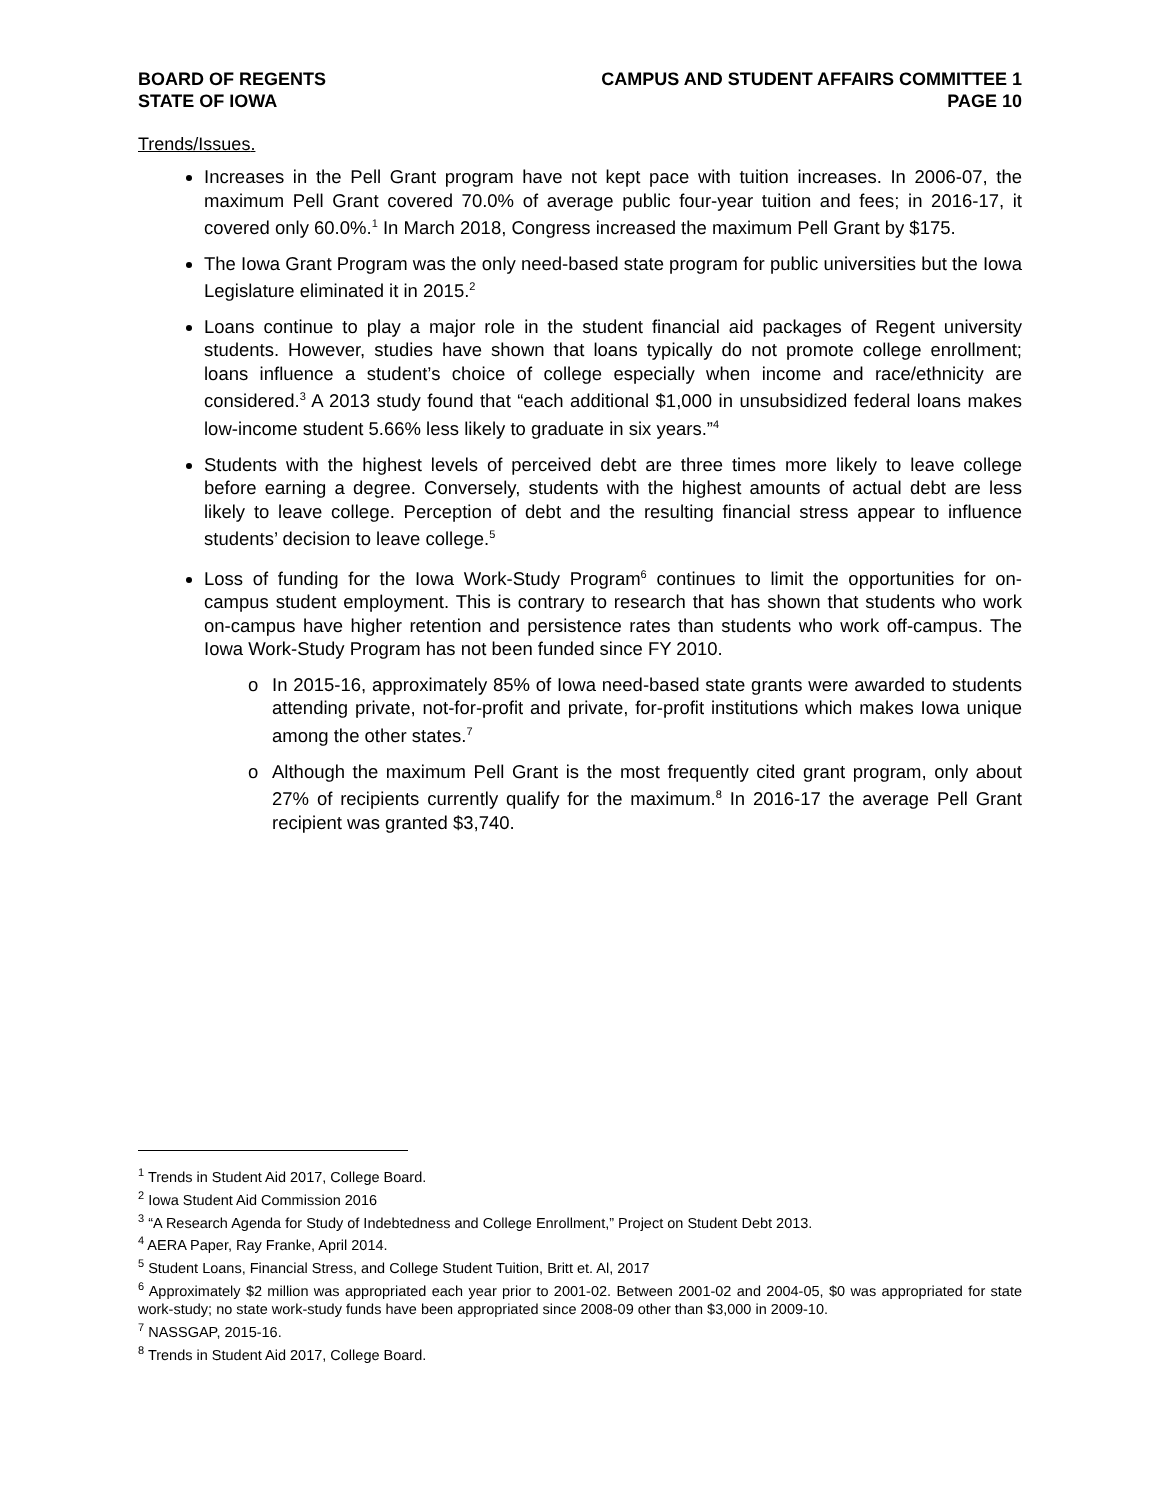BOARD OF REGENTS
STATE OF IOWA
CAMPUS AND STUDENT AFFAIRS COMMITTEE 1
PAGE 10
Trends/Issues.
Increases in the Pell Grant program have not kept pace with tuition increases. In 2006-07, the maximum Pell Grant covered 70.0% of average public four-year tuition and fees; in 2016-17, it covered only 60.0%.<sup>1</sup> In March 2018, Congress increased the maximum Pell Grant by $175.
The Iowa Grant Program was the only need-based state program for public universities but the Iowa Legislature eliminated it in 2015.<sup>2</sup>
Loans continue to play a major role in the student financial aid packages of Regent university students. However, studies have shown that loans typically do not promote college enrollment; loans influence a student’s choice of college especially when income and race/ethnicity are considered.<sup>3</sup> A 2013 study found that “each additional $1,000 in unsubsidized federal loans makes low-income student 5.66% less likely to graduate in six years.”<sup>4</sup>
Students with the highest levels of perceived debt are three times more likely to leave college before earning a degree. Conversely, students with the highest amounts of actual debt are less likely to leave college. Perception of debt and the resulting financial stress appear to influence students’ decision to leave college.<sup>5</sup>
Loss of funding for the Iowa Work-Study Program<sup>6</sup> continues to limit the opportunities for on-campus student employment. This is contrary to research that has shown that students who work on-campus have higher retention and persistence rates than students who work off-campus. The Iowa Work-Study Program has not been funded since FY 2010.
o In 2015-16, approximately 85% of Iowa need-based state grants were awarded to students attending private, not-for-profit and private, for-profit institutions which makes Iowa unique among the other states.<sup>7</sup>
o Although the maximum Pell Grant is the most frequently cited grant program, only about 27% of recipients currently qualify for the maximum.<sup>8</sup> In 2016-17 the average Pell Grant recipient was granted $3,740.
<sup>1</sup> Trends in Student Aid 2017, College Board.
<sup>2</sup> Iowa Student Aid Commission 2016
<sup>3</sup> “A Research Agenda for Study of Indebtedness and College Enrollment,” Project on Student Debt 2013.
<sup>4</sup> AERA Paper, Ray Franke, April 2014.
<sup>5</sup> Student Loans, Financial Stress, and College Student Tuition, Britt et. Al, 2017
<sup>6</sup> Approximately $2 million was appropriated each year prior to 2001-02. Between 2001-02 and 2004-05, $0 was appropriated for state work-study; no state work-study funds have been appropriated since 2008-09 other than $3,000 in 2009-10.
<sup>7</sup> NASSGAP, 2015-16.
<sup>8</sup> Trends in Student Aid 2017, College Board.